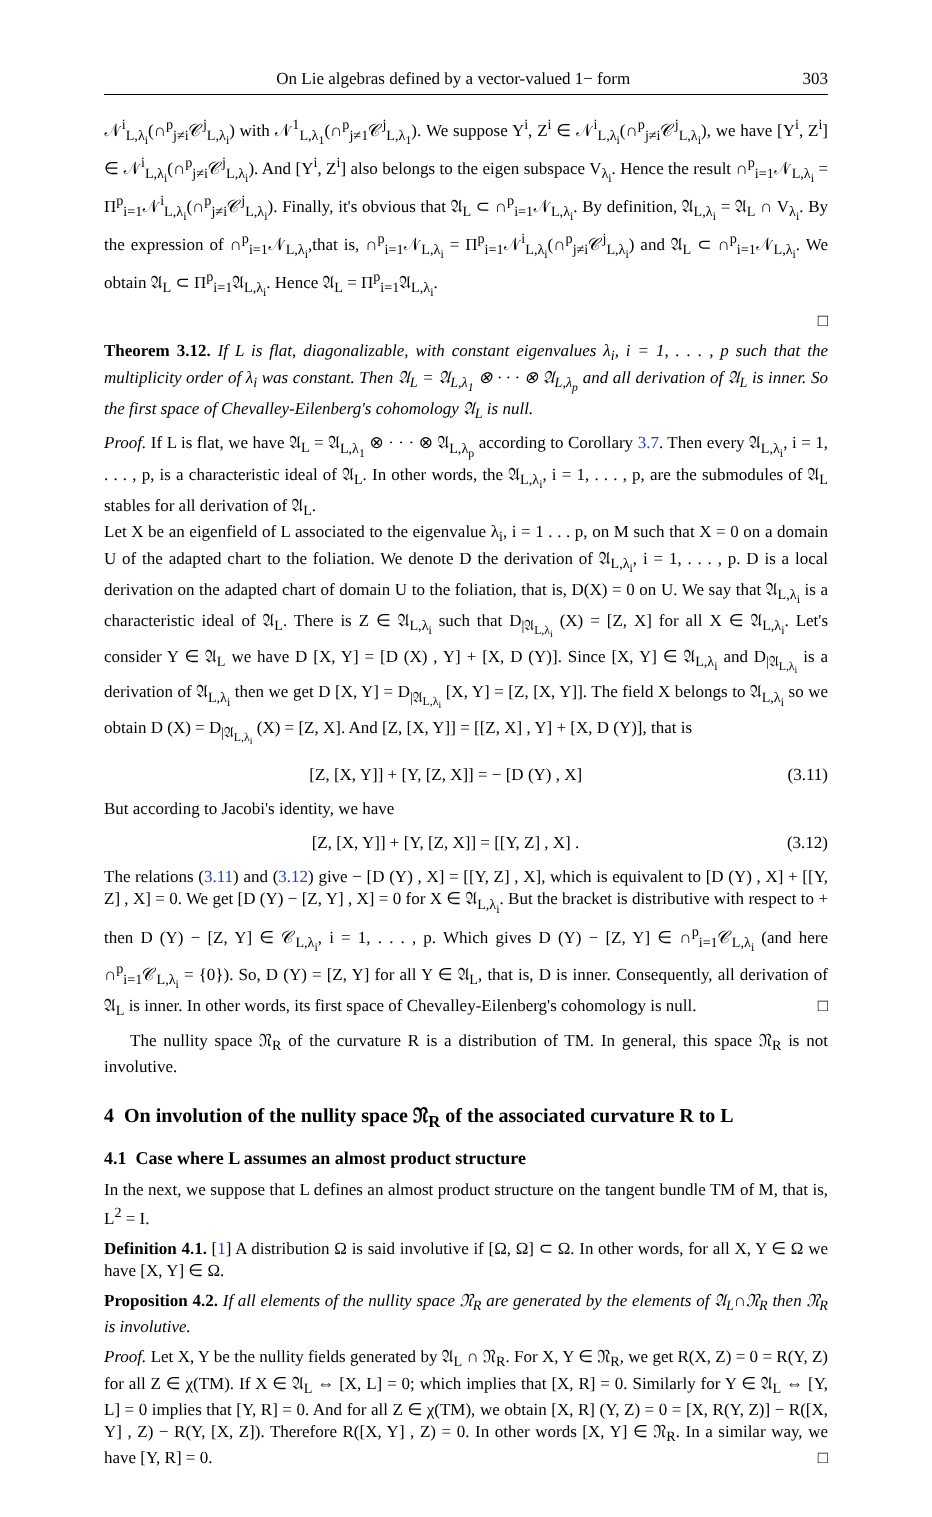On Lie algebras defined by a vector-valued 1− form 303
𝒩<sup>i</sup><sub>L,λ<sub>i</sub></sub>(∩<sup>p</sup><sub>j≠i</sub>𝒞<sup>j</sup><sub>L,λ<sub>i</sub></sub>) with 𝒩<sup>1</sup><sub>L,λ<sub>1</sub></sub>(∩<sup>p</sup><sub>j≠1</sub>𝒞<sup>j</sup><sub>L,λ<sub>1</sub></sub>). We suppose Y<sup>i</sup>, Z<sup>i</sup> ∈ 𝒩<sup>i</sup><sub>L,λ<sub>i</sub></sub>(∩<sup>p</sup><sub>j≠i</sub>𝒞<sup>j</sup><sub>L,λ<sub>i</sub></sub>), we have [Y<sup>i</sup>, Z<sup>i</sup>] ∈ 𝒩<sup>i</sup><sub>L,λ<sub>i</sub></sub>(∩<sup>p</sup><sub>j≠i</sub>𝒞<sup>j</sup><sub>L,λ<sub>i</sub></sub>). And [Y<sup>i</sup>, Z<sup>i</sup>] also belongs to the eigen subspace V<sub>λ<sub>i</sub></sub>. Hence the result ∩<sup>p</sup><sub>i=1</sub>𝒩<sub>L,λ<sub>i</sub></sub> = Π<sup>p</sup><sub>i=1</sub>𝒩<sup>i</sup><sub>L,λ<sub>i</sub></sub>(∩<sup>p</sup><sub>j≠i</sub>𝒞<sup>j</sup><sub>L,λ<sub>i</sub></sub>). Finally, it's obvious that 𝔄<sub>L</sub> ⊂ ∩<sup>p</sup><sub>i=1</sub>𝒩<sub>L,λ<sub>i</sub></sub>. By definition, 𝔄<sub>L,λ<sub>i</sub></sub> = 𝔄<sub>L</sub> ∩ V<sub>λ<sub>i</sub></sub>. By the expression of ∩<sup>p</sup><sub>i=1</sub>𝒩<sub>L,λ<sub>i</sub></sub>,that is, ∩<sup>p</sup><sub>i=1</sub>𝒩<sub>L,λ<sub>i</sub></sub> = Π<sup>p</sup><sub>i=1</sub>𝒩<sup>i</sup><sub>L,λ<sub>i</sub></sub>(∩<sup>p</sup><sub>j≠i</sub>𝒞<sup>j</sup><sub>L,λ<sub>i</sub></sub>) and 𝔄<sub>L</sub> ⊂ ∩<sup>p</sup><sub>i=1</sub>𝒩<sub>L,λ<sub>i</sub></sub>. We obtain 𝔄<sub>L</sub> ⊂ Π<sup>p</sup><sub>i=1</sub>𝔄<sub>L,λ<sub>i</sub></sub>. Hence 𝔄<sub>L</sub> = Π<sup>p</sup><sub>i=1</sub>𝔄<sub>L,λ<sub>i</sub></sub>.
□
Theorem 3.12. If L is flat, diagonalizable, with constant eigenvalues λ<sub>i</sub>, i = 1, . . . , p such that the multiplicity order of λ<sub>i</sub> was constant. Then 𝔄<sub>L</sub> = 𝔄<sub>L,λ<sub>1</sub></sub> ⊗ · · · ⊗ 𝔄<sub>L,λ<sub>p</sub></sub> and all derivation of 𝔄<sub>L</sub> is inner. So the first space of Chevalley-Eilenberg's cohomology 𝔄<sub>L</sub> is null.
Proof. If L is flat, we have 𝔄<sub>L</sub> = 𝔄<sub>L,λ<sub>1</sub></sub> ⊗ · · · ⊗ 𝔄<sub>L,λ<sub>p</sub></sub> according to Corollary 3.7. Then every 𝔄<sub>L,λ<sub>i</sub></sub>, i = 1, . . . , p, is a characteristic ideal of 𝔄<sub>L</sub>. In other words, the 𝔄<sub>L,λ<sub>i</sub></sub>, i = 1, . . . , p, are the submodules of 𝔄<sub>L</sub> stables for all derivation of 𝔄<sub>L</sub>.
Let X be an eigenfield of L associated to the eigenvalue λ<sub>i</sub>, i = 1 . . . p, on M such that X = 0 on a domain U of the adapted chart to the foliation. We denote D the derivation of 𝔄<sub>L,λ<sub>i</sub></sub>, i = 1, . . . , p. D is a local derivation on the adapted chart of domain U to the foliation, that is, D(X) = 0 on U. We say that 𝔄<sub>L,λ<sub>i</sub></sub> is a characteristic ideal of 𝔄<sub>L</sub>. There is Z ∈ 𝔄<sub>L,λ<sub>i</sub></sub> such that D<sub>|𝔄<sub>L,λ<sub>i</sub></sub></sub> (X) = [Z, X] for all X ∈ 𝔄<sub>L,λ<sub>i</sub></sub>. Let's consider Y ∈ 𝔄<sub>L</sub> we have D [X, Y] = [D (X) , Y] + [X, D (Y)]. Since [X, Y] ∈ 𝔄<sub>L,λ<sub>i</sub></sub> and D<sub>|𝔄<sub>L,λ<sub>i</sub></sub></sub> is a derivation of 𝔄<sub>L,λ<sub>i</sub></sub> then we get D [X, Y] = D<sub>|𝔄<sub>L,λ<sub>i</sub></sub></sub> [X, Y] = [Z, [X, Y]]. The field X belongs to 𝔄<sub>L,λ<sub>i</sub></sub> so we obtain D (X) = D<sub>|𝔄<sub>L,λ<sub>i</sub></sub></sub> (X) = [Z, X]. And [Z, [X, Y]] = [[Z, X] , Y] + [X, D (Y)], that is
[Z, [X, Y]] + [Y, [Z, X]] = − [D (Y) , X] (3.11)
But according to Jacobi's identity, we have
[Z, [X, Y]] + [Y, [Z, X]] = [[Y, Z] , X] . (3.12)
The relations (3.11) and (3.12) give − [D (Y) , X] = [[Y, Z] , X], which is equivalent to [D (Y) , X] + [[Y, Z] , X] = 0. We get [D (Y) − [Z, Y] , X] = 0 for X ∈ 𝔄<sub>L,λ<sub>i</sub></sub>. But the bracket is distributive with respect to + then D (Y) − [Z, Y] ∈ 𝒞<sub>L,λ<sub>i</sub></sub>, i = 1, . . . , p. Which gives D (Y) − [Z, Y] ∈ ∩<sup>p</sup><sub>i=1</sub>𝒞<sub>L,λ<sub>i</sub></sub> (and here ∩<sup>p</sup><sub>i=1</sub>𝒞<sub>L,λ<sub>i</sub></sub> = {0}). So, D (Y) = [Z, Y] for all Y ∈ 𝔄<sub>L</sub>, that is, D is inner. Consequently, all derivation of 𝔄<sub>L</sub> is inner. In other words, its first space of Chevalley-Eilenberg's cohomology is null. □
The nullity space 𝔑<sub>R</sub> of the curvature R is a distribution of TM. In general, this space 𝔑<sub>R</sub> is not involutive.
4 On involution of the nullity space 𝔑<sub>R</sub> of the associated curvature R to L
4.1 Case where L assumes an almost product structure
In the next, we suppose that L defines an almost product structure on the tangent bundle TM of M, that is, L<sup>2</sup> = I.
Definition 4.1. [1] A distribution Ω is said involutive if [Ω, Ω] ⊂ Ω. In other words, for all X, Y ∈ Ω we have [X, Y] ∈ Ω.
Proposition 4.2. If all elements of the nullity space 𝔑<sub>R</sub> are generated by the elements of 𝔄<sub>L</sub>∩𝔑<sub>R</sub> then 𝔑<sub>R</sub> is involutive.
Proof. Let X, Y be the nullity fields generated by 𝔄<sub>L</sub> ∩ 𝔑<sub>R</sub>. For X, Y ∈ 𝔑<sub>R</sub>, we get R(X, Z) = 0 = R(Y, Z) for all Z ∈ χ(TM). If X ∈ 𝔄<sub>L</sub> ⇔ [X, L] = 0; which implies that [X, R] = 0. Similarly for Y ∈ 𝔄<sub>L</sub> ⇔ [Y, L] = 0 implies that [Y, R] = 0. And for all Z ∈ χ(TM), we obtain [X, R] (Y, Z) = 0 = [X, R(Y, Z)] − R([X, Y] , Z) − R(Y, [X, Z]). Therefore R([X, Y] , Z) = 0. In other words [X, Y] ∈ 𝔑<sub>R</sub>. In a similar way, we have [Y, R] = 0. □